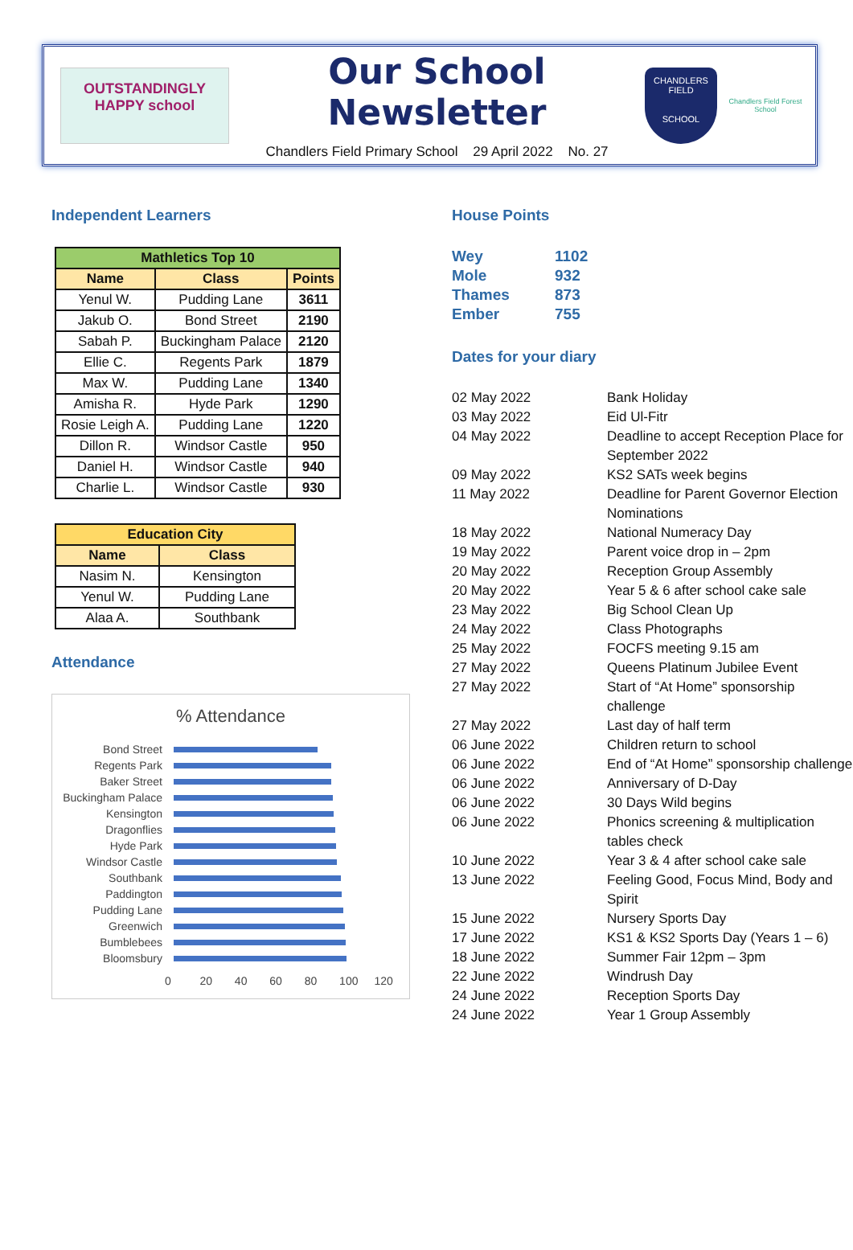OUTSTANDINGLY
HAPPY school
Our School Newsletter
Chandlers Field Primary School 29 April 2022 No. 27
CHANDLERS FIELD
SCHOOL
Chandlers Field Forest School
Independent Learners
| Mathletics Top 10 | | |
| --- | --- | --- |
| Name | Class | Points |
| Yenul W. | Pudding Lane | 3611 |
| Jakub O. | Bond Street | 2190 |
| Sabah P. | Buckingham Palace | 2120 |
| Ellie C. | Regents Park | 1879 |
| Max W. | Pudding Lane | 1340 |
| Amisha R. | Hyde Park | 1290 |
| Rosie Leigh A. | Pudding Lane | 1220 |
| Dillon R. | Windsor Castle | 950 |
| Daniel H. | Windsor Castle | 940 |
| Charlie L. | Windsor Castle | 930 |
| Education City | |
| --- | --- |
| Name | Class |
| Nasim N. | Kensington |
| Yenul W. | Pudding Lane |
| Alaa A. | Southbank |
Attendance
% Attendance
Bond Street
Regents Park
Baker Street
Buckingham Palace
Kensington
Dragonflies
Hyde Park
Windsor Castle
Southbank
Paddington
Pudding Lane
Greenwich
Bumblebees
Bloomsbury
0 20 40 60 80 100 120
House Points
| Wey | 1102 |
| Mole | 932 |
| Thames | 873 |
| Ember | 755 |
Dates for your diary
02 May 2022 Bank Holiday
03 May 2022 Eid Ul-Fitr
04 May 2022 Deadline to accept Reception Place for September 2022
09 May 2022 KS2 SATs week begins
11 May 2022 Deadline for Parent Governor Election Nominations
18 May 2022 National Numeracy Day
19 May 2022 Parent voice drop in – 2pm
20 May 2022 Reception Group Assembly
20 May 2022 Year 5 & 6 after school cake sale
23 May 2022 Big School Clean Up
24 May 2022 Class Photographs
25 May 2022 FOCFS meeting 9.15 am
27 May 2022 Queens Platinum Jubilee Event
27 May 2022 Start of “At Home” sponsorship challenge
27 May 2022 Last day of half term
06 June 2022 Children return to school
06 June 2022 End of “At Home” sponsorship challenge
06 June 2022 Anniversary of D-Day
06 June 2022 30 Days Wild begins
06 June 2022 Phonics screening & multiplication tables check
10 June 2022 Year 3 & 4 after school cake sale
13 June 2022 Feeling Good, Focus Mind, Body and Spirit
15 June 2022 Nursery Sports Day
17 June 2022 KS1 & KS2 Sports Day (Years 1 – 6)
18 June 2022 Summer Fair 12pm – 3pm
22 June 2022 Windrush Day
24 June 2022 Reception Sports Day
24 June 2022 Year 1 Group Assembly